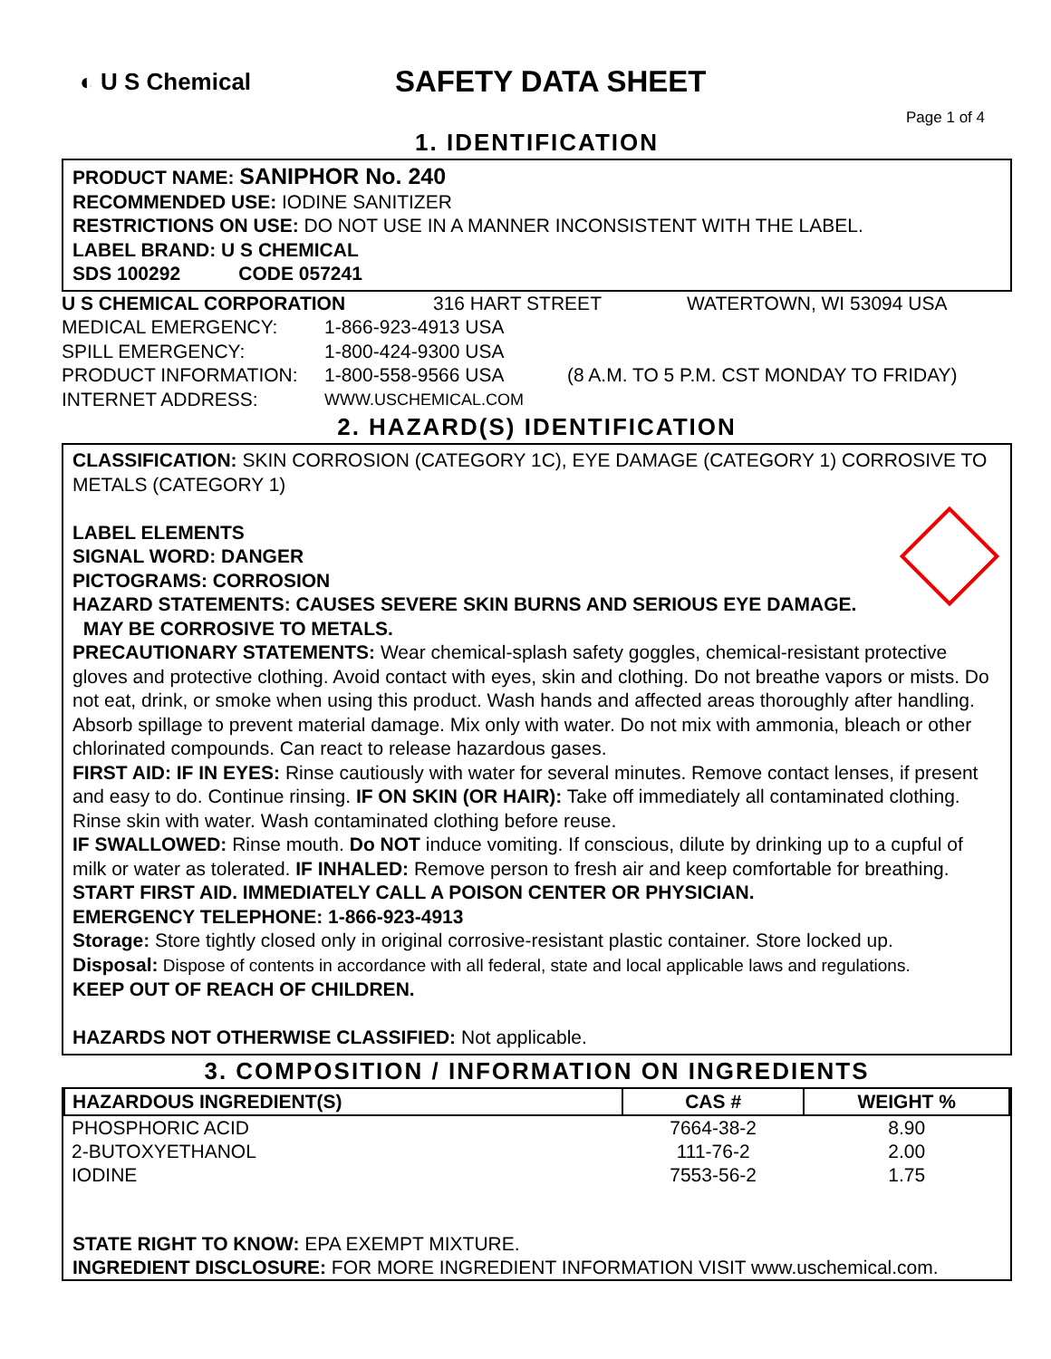◐ U S Chemical
SAFETY DATA SHEET
Page 1 of 4
1. IDENTIFICATION
PRODUCT NAME: SANIPHOR No. 240
RECOMMENDED USE: IODINE SANITIZER
RESTRICTIONS ON USE: DO NOT USE IN A MANNER INCONSISTENT WITH THE LABEL.
LABEL BRAND: U S CHEMICAL
SDS 100292 CODE 057241
U S CHEMICAL CORPORATION 316 HART STREET WATERTOWN, WI 53094 USA
MEDICAL EMERGENCY: 1-866-923-4913 USA
SPILL EMERGENCY: 1-800-424-9300 USA
PRODUCT INFORMATION: 1-800-558-9566 USA (8 A.M. TO 5 P.M. CST MONDAY TO FRIDAY)
INTERNET ADDRESS: WWW.USCHEMICAL.COM
2. HAZARD(S) IDENTIFICATION
CLASSIFICATION: SKIN CORROSION (CATEGORY 1C), EYE DAMAGE (CATEGORY 1) CORROSIVE TO METALS (CATEGORY 1)
LABEL ELEMENTS
SIGNAL WORD: DANGER
PICTOGRAMS: CORROSION
HAZARD STATEMENTS: CAUSES SEVERE SKIN BURNS AND SERIOUS EYE DAMAGE.
MAY BE CORROSIVE TO METALS.
PRECAUTIONARY STATEMENTS: Wear chemical-splash safety goggles, chemical-resistant protective gloves and protective clothing. Avoid contact with eyes, skin and clothing. Do not breathe vapors or mists. Do not eat, drink, or smoke when using this product. Wash hands and affected areas thoroughly after handling. Absorb spillage to prevent material damage. Mix only with water. Do not mix with ammonia, bleach or other chlorinated compounds. Can react to release hazardous gases.
FIRST AID: IF IN EYES: Rinse cautiously with water for several minutes. Remove contact lenses, if present and easy to do. Continue rinsing. IF ON SKIN (OR HAIR): Take off immediately all contaminated clothing. Rinse skin with water. Wash contaminated clothing before reuse.
IF SWALLOWED: Rinse mouth. Do NOT induce vomiting. If conscious, dilute by drinking up to a cupful of milk or water as tolerated. IF INHALED: Remove person to fresh air and keep comfortable for breathing.
START FIRST AID. IMMEDIATELY CALL A POISON CENTER OR PHYSICIAN.
EMERGENCY TELEPHONE: 1-866-923-4913
Storage: Store tightly closed only in original corrosive-resistant plastic container. Store locked up.
Disposal: Dispose of contents in accordance with all federal, state and local applicable laws and regulations.
KEEP OUT OF REACH OF CHILDREN.
HAZARDS NOT OTHERWISE CLASSIFIED: Not applicable.
3. COMPOSITION / INFORMATION ON INGREDIENTS
| HAZARDOUS INGREDIENT(S) | CAS # | WEIGHT % |
| --- | --- | --- |
| PHOSPHORIC ACID | 7664-38-2 | 8.90 |
| 2-BUTOXYETHANOL | 111-76-2 | 2.00 |
| IODINE | 7553-56-2 | 1.75 |
STATE RIGHT TO KNOW: EPA EXEMPT MIXTURE.
INGREDIENT DISCLOSURE: FOR MORE INGREDIENT INFORMATION VISIT www.uschemical.com.